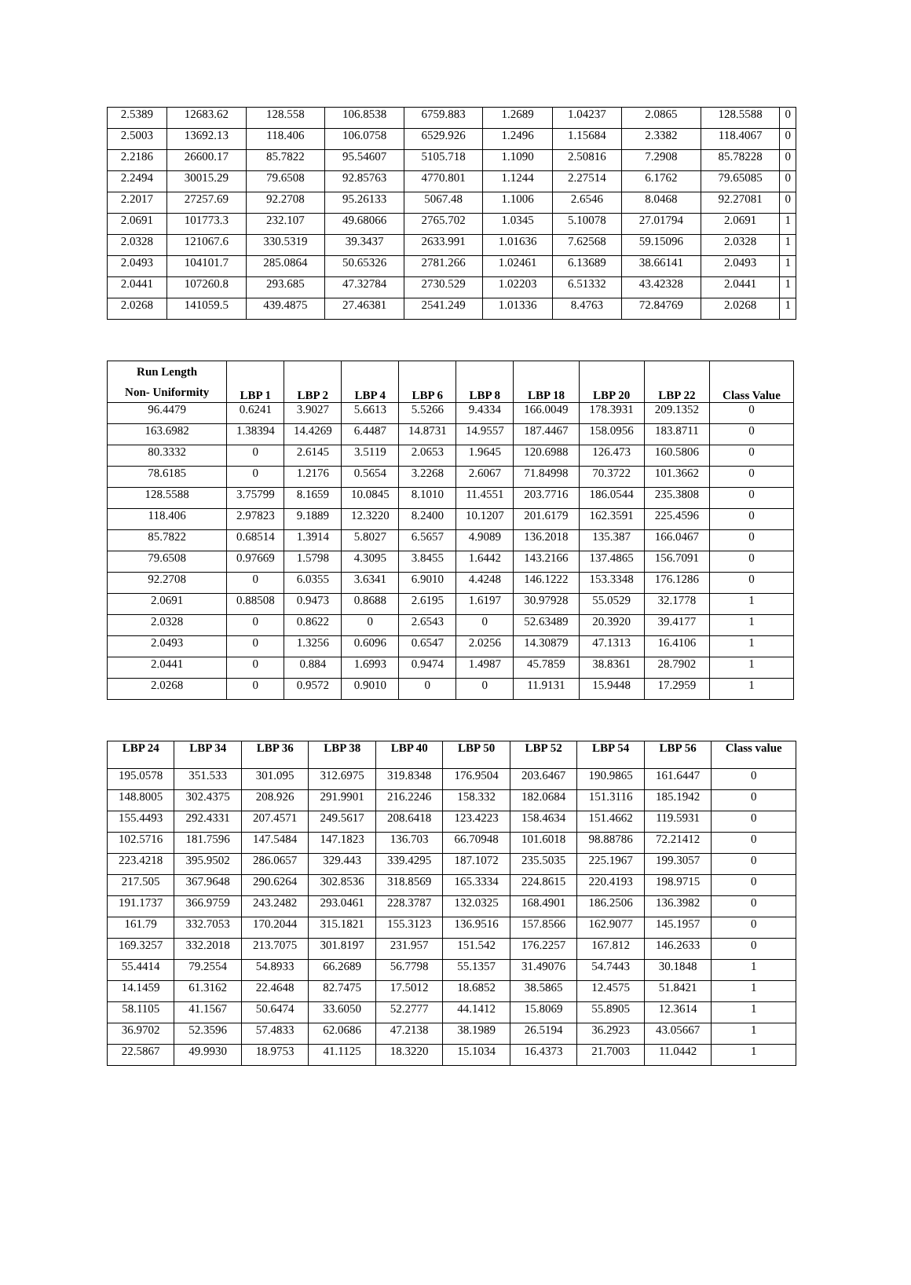| 2.5389 | 12683.62 | 128.558 | 106.8538 | 6759.883 | 1.2689 | 1.04237 | 2.0865 | 128.5588 | 0 |
| 2.5003 | 13692.13 | 118.406 | 106.0758 | 6529.926 | 1.2496 | 1.15684 | 2.3382 | 118.4067 | 0 |
| 2.2186 | 26600.17 | 85.7822 | 95.54607 | 5105.718 | 1.1090 | 2.50816 | 7.2908 | 85.78228 | 0 |
| 2.2494 | 30015.29 | 79.6508 | 92.85763 | 4770.801 | 1.1244 | 2.27514 | 6.1762 | 79.65085 | 0 |
| 2.2017 | 27257.69 | 92.2708 | 95.26133 | 5067.48 | 1.1006 | 2.6546 | 8.0468 | 92.27081 | 0 |
| 2.0691 | 101773.3 | 232.107 | 49.68066 | 2765.702 | 1.0345 | 5.10078 | 27.01794 | 2.0691 | 1 |
| 2.0328 | 121067.6 | 330.5319 | 39.3437 | 2633.991 | 1.01636 | 7.62568 | 59.15096 | 2.0328 | 1 |
| 2.0493 | 104101.7 | 285.0864 | 50.65326 | 2781.266 | 1.02461 | 6.13689 | 38.66141 | 2.0493 | 1 |
| 2.0441 | 107260.8 | 293.685 | 47.32784 | 2730.529 | 1.02203 | 6.51332 | 43.42328 | 2.0441 | 1 |
| 2.0268 | 141059.5 | 439.4875 | 27.46381 | 2541.249 | 1.01336 | 8.4763 | 72.84769 | 2.0268 | 1 |
| Run Length Non- Uniformity | LBP 1 | LBP 2 | LBP 4 | LBP 6 | LBP 8 | LBP 18 | LBP 20 | LBP 22 | Class Value |
| --- | --- | --- | --- | --- | --- | --- | --- | --- | --- |
| 96.4479 | 0.6241 | 3.9027 | 5.6613 | 5.5266 | 9.4334 | 166.0049 | 178.3931 | 209.1352 | 0 |
| 163.6982 | 1.38394 | 14.4269 | 6.4487 | 14.8731 | 14.9557 | 187.4467 | 158.0956 | 183.8711 | 0 |
| 80.3332 | 0 | 2.6145 | 3.5119 | 2.0653 | 1.9645 | 120.6988 | 126.473 | 160.5806 | 0 |
| 78.6185 | 0 | 1.2176 | 0.5654 | 3.2268 | 2.6067 | 71.84998 | 70.3722 | 101.3662 | 0 |
| 128.5588 | 3.75799 | 8.1659 | 10.0845 | 8.1010 | 11.4551 | 203.7716 | 186.0544 | 235.3808 | 0 |
| 118.406 | 2.97823 | 9.1889 | 12.3220 | 8.2400 | 10.1207 | 201.6179 | 162.3591 | 225.4596 | 0 |
| 85.7822 | 0.68514 | 1.3914 | 5.8027 | 6.5657 | 4.9089 | 136.2018 | 135.387 | 166.0467 | 0 |
| 79.6508 | 0.97669 | 1.5798 | 4.3095 | 3.8455 | 1.6442 | 143.2166 | 137.4865 | 156.7091 | 0 |
| 92.2708 | 0 | 6.0355 | 3.6341 | 6.9010 | 4.4248 | 146.1222 | 153.3348 | 176.1286 | 0 |
| 2.0691 | 0.88508 | 0.9473 | 0.8688 | 2.6195 | 1.6197 | 30.97928 | 55.0529 | 32.1778 | 1 |
| 2.0328 | 0 | 0.8622 | 0 | 2.6543 | 0 | 52.63489 | 20.3920 | 39.4177 | 1 |
| 2.0493 | 0 | 1.3256 | 0.6096 | 0.6547 | 2.0256 | 14.30879 | 47.1313 | 16.4106 | 1 |
| 2.0441 | 0 | 0.884 | 1.6993 | 0.9474 | 1.4987 | 45.7859 | 38.8361 | 28.7902 | 1 |
| 2.0268 | 0 | 0.9572 | 0.9010 | 0 | 0 | 11.9131 | 15.9448 | 17.2959 | 1 |
| LBP 24 | LBP 34 | LBP 36 | LBP 38 | LBP 40 | LBP 50 | LBP 52 | LBP 54 | LBP 56 | Class value |
| --- | --- | --- | --- | --- | --- | --- | --- | --- | --- |
| 195.0578 | 351.533 | 301.095 | 312.6975 | 319.8348 | 176.9504 | 203.6467 | 190.9865 | 161.6447 | 0 |
| 148.8005 | 302.4375 | 208.926 | 291.9901 | 216.2246 | 158.332 | 182.0684 | 151.3116 | 185.1942 | 0 |
| 155.4493 | 292.4331 | 207.4571 | 249.5617 | 208.6418 | 123.4223 | 158.4634 | 151.4662 | 119.5931 | 0 |
| 102.5716 | 181.7596 | 147.5484 | 147.1823 | 136.703 | 66.70948 | 101.6018 | 98.88786 | 72.21412 | 0 |
| 223.4218 | 395.9502 | 286.0657 | 329.443 | 339.4295 | 187.1072 | 235.5035 | 225.1967 | 199.3057 | 0 |
| 217.505 | 367.9648 | 290.6264 | 302.8536 | 318.8569 | 165.3334 | 224.8615 | 220.4193 | 198.9715 | 0 |
| 191.1737 | 366.9759 | 243.2482 | 293.0461 | 228.3787 | 132.0325 | 168.4901 | 186.2506 | 136.3982 | 0 |
| 161.79 | 332.7053 | 170.2044 | 315.1821 | 155.3123 | 136.9516 | 157.8566 | 162.9077 | 145.1957 | 0 |
| 169.3257 | 332.2018 | 213.7075 | 301.8197 | 231.957 | 151.542 | 176.2257 | 167.812 | 146.2633 | 0 |
| 55.4414 | 79.2554 | 54.8933 | 66.2689 | 56.7798 | 55.1357 | 31.49076 | 54.7443 | 30.1848 | 1 |
| 14.1459 | 61.3162 | 22.4648 | 82.7475 | 17.5012 | 18.6852 | 38.5865 | 12.4575 | 51.8421 | 1 |
| 58.1105 | 41.1567 | 50.6474 | 33.6050 | 52.2777 | 44.1412 | 15.8069 | 55.8905 | 12.3614 | 1 |
| 36.9702 | 52.3596 | 57.4833 | 62.0686 | 47.2138 | 38.1989 | 26.5194 | 36.2923 | 43.05667 | 1 |
| 22.5867 | 49.9930 | 18.9753 | 41.1125 | 18.3220 | 15.1034 | 16.4373 | 21.7003 | 11.0442 | 1 |